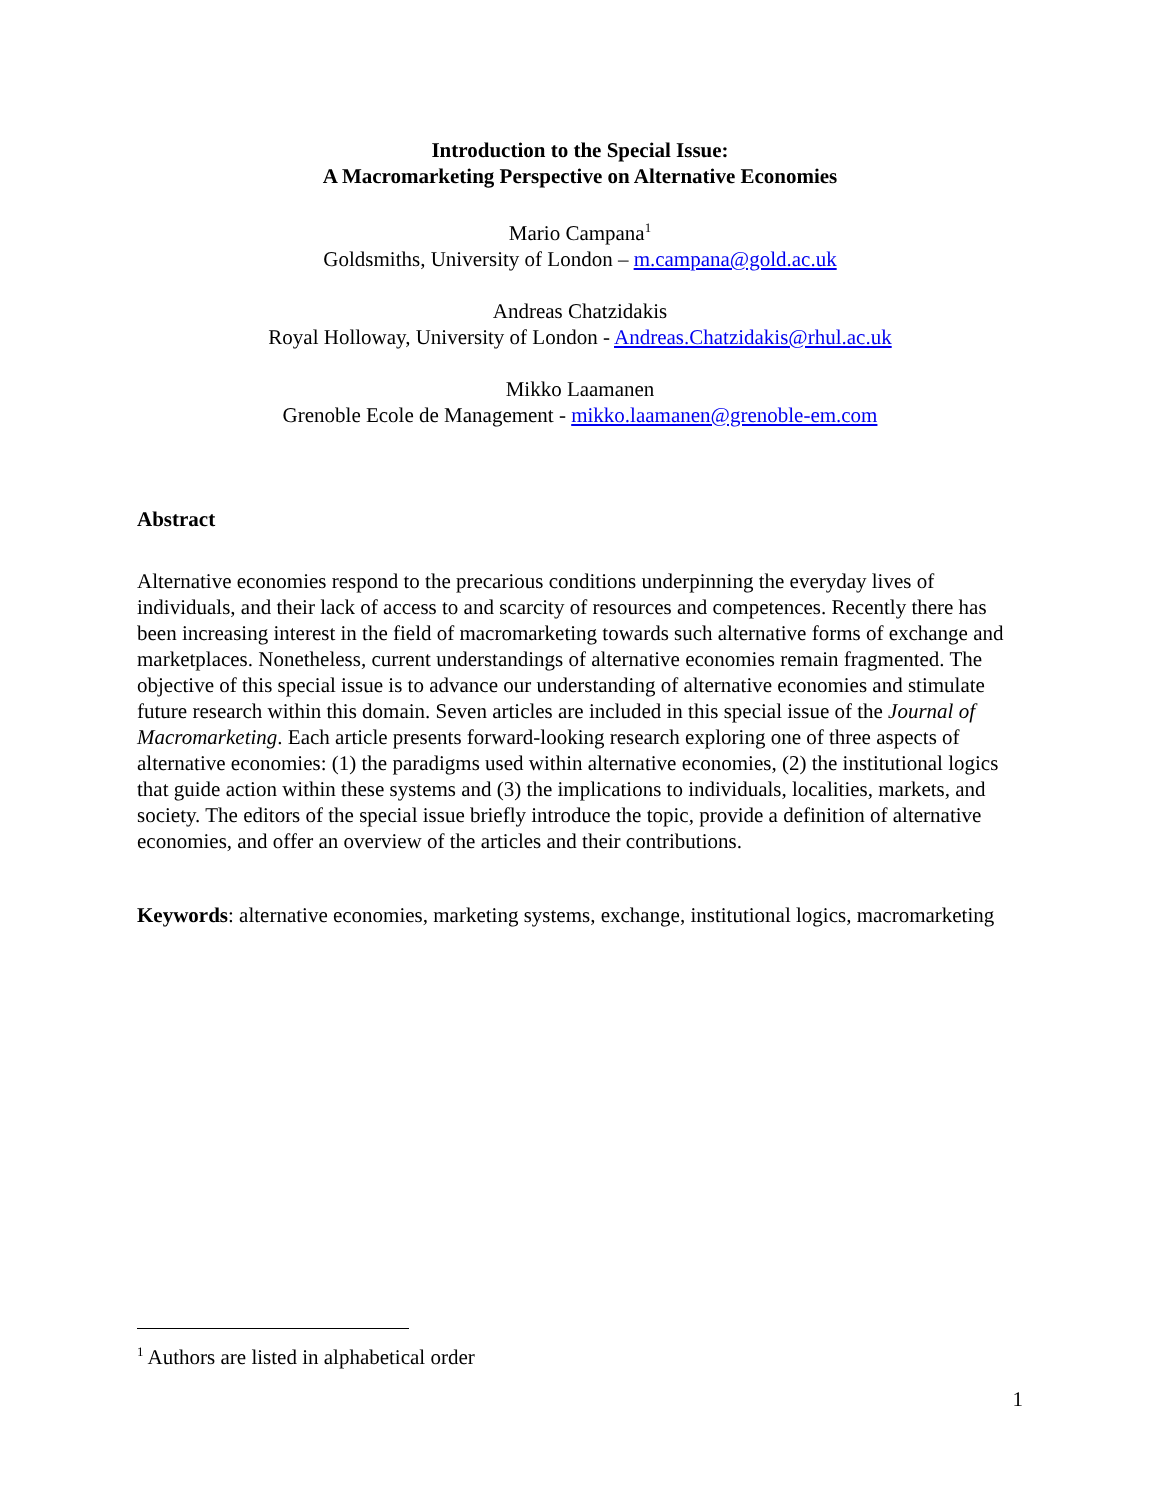Introduction to the Special Issue:
A Macromarketing Perspective on Alternative Economies
Mario Campana<sup>1</sup>
Goldsmiths, University of London – m.campana@gold.ac.uk
Andreas Chatzidakis
Royal Holloway, University of London - Andreas.Chatzidakis@rhul.ac.uk
Mikko Laamanen
Grenoble Ecole de Management - mikko.laamanen@grenoble-em.com
Abstract
Alternative economies respond to the precarious conditions underpinning the everyday lives of individuals, and their lack of access to and scarcity of resources and competences. Recently there has been increasing interest in the field of macromarketing towards such alternative forms of exchange and marketplaces. Nonetheless, current understandings of alternative economies remain fragmented. The objective of this special issue is to advance our understanding of alternative economies and stimulate future research within this domain. Seven articles are included in this special issue of the Journal of Macromarketing. Each article presents forward-looking research exploring one of three aspects of alternative economies: (1) the paradigms used within alternative economies, (2) the institutional logics that guide action within these systems and (3) the implications to individuals, localities, markets, and society. The editors of the special issue briefly introduce the topic, provide a definition of alternative economies, and offer an overview of the articles and their contributions.
Keywords: alternative economies, marketing systems, exchange, institutional logics, macromarketing
<sup>1</sup> Authors are listed in alphabetical order
1